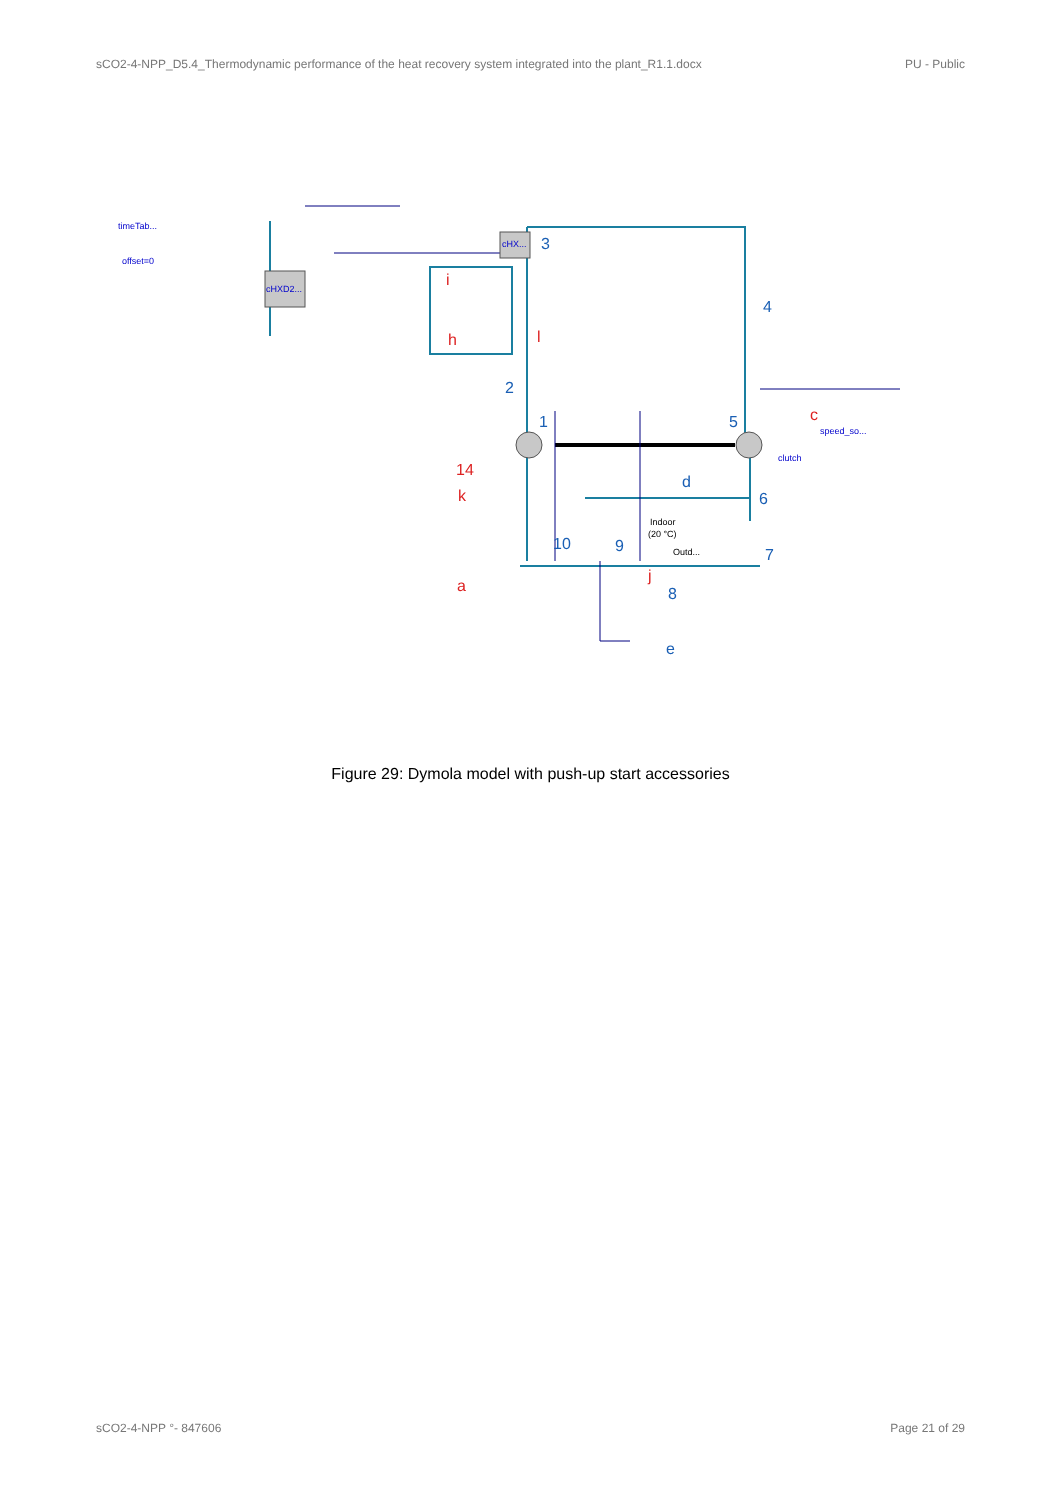sCO2-4-NPP_D5.4_Thermodynamic performance of the heat recovery system integrated into the plant_R1.1.docx PU - Public
3
4
2
1
5
6
7
8
9
10
d
e
i
h
l
14
k
a
c
j
timeTab...
offset=0
cHX...
cHXD2...
speed_so...
clutch
Indoor
(20 °C)
Outd...
Figure 29: Dymola model with push-up start accessories
sCO2-4-NPP °- 847606 Page 21 of 29